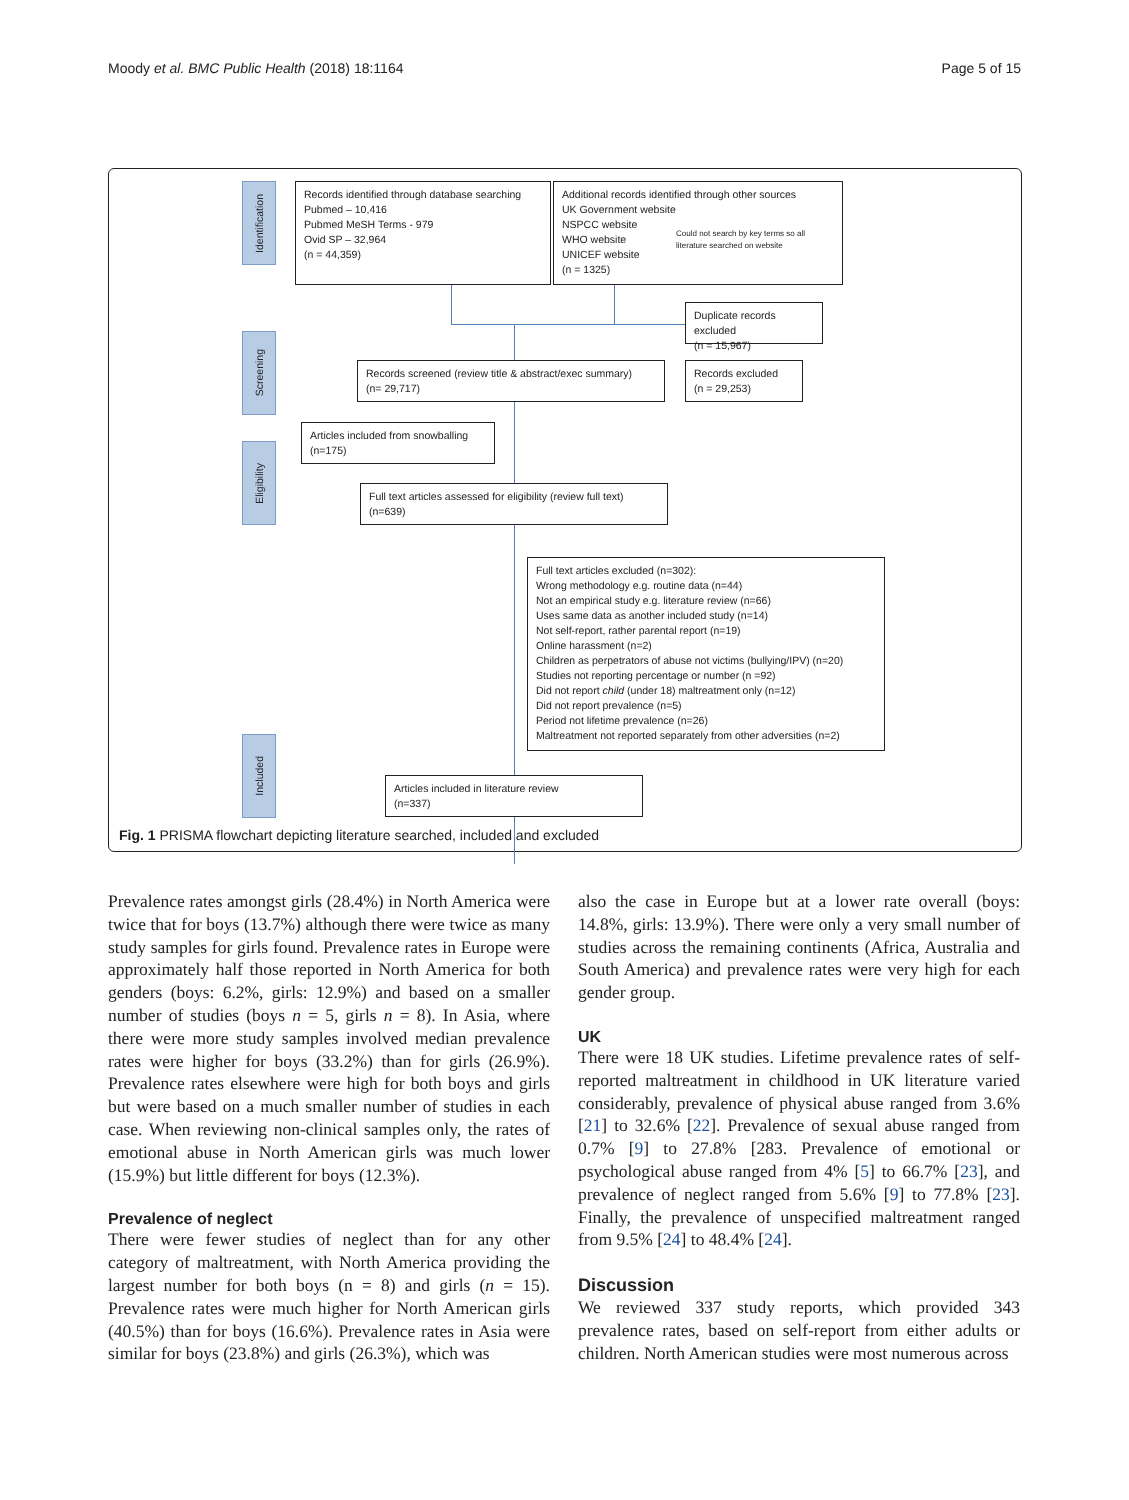Moody et al. BMC Public Health (2018) 18:1164 Page 5 of 15
Identification
Screening
Eligibility
Included
Records identified through database searching
Pubmed – 10,416
Pubmed MeSH Terms - 979
Ovid SP – 32,964
(n = 44,359)
Additional records identified through other sources
UK Government website
NSPCC website
WHO website
UNICEF website
(n = 1325)
Could not search by key terms so all
literature searched on website
Duplicate records excluded
(n = 15,967)
Records screened (review title & abstract/exec summary)
(n= 29,717)
Records excluded
(n = 29,253)
Articles included from snowballing
(n=175)
Full text articles assessed for eligibility (review full text)
(n=639)
Full text articles excluded (n=302):
Wrong methodology e.g. routine data (n=44)
Not an empirical study e.g. literature review (n=66)
Uses same data as another included study (n=14)
Not self-report, rather parental report (n=19)
Online harassment (n=2)
Children as perpetrators of abuse not victims (bullying/IPV) (n=20)
Studies not reporting percentage or number (n =92)
Did not report child (under 18) maltreatment only (n=12)
Did not report prevalence (n=5)
Period not lifetime prevalence (n=26)
Maltreatment not reported separately from other adversities (n=2)
Articles included in literature review
(n=337)
Fig. 1 PRISMA flowchart depicting literature searched, included and excluded
Prevalence rates amongst girls (28.4%) in North America were twice that for boys (13.7%) although there were twice as many study samples for girls found. Prevalence rates in Europe were approximately half those reported in North America for both genders (boys: 6.2%, girls: 12.9%) and based on a smaller number of studies (boys n = 5, girls n = 8). In Asia, where there were more study samples involved median prevalence rates were higher for boys (33.2%) than for girls (26.9%). Prevalence rates elsewhere were high for both boys and girls but were based on a much smaller number of studies in each case. When reviewing non-clinical samples only, the rates of emotional abuse in North American girls was much lower (15.9%) but little different for boys (12.3%).
Prevalence of neglect
There were fewer studies of neglect than for any other category of maltreatment, with North America providing the largest number for both boys (n = 8) and girls (n = 15). Prevalence rates were much higher for North American girls (40.5%) than for boys (16.6%). Prevalence rates in Asia were similar for boys (23.8%) and girls (26.3%), which was
also the case in Europe but at a lower rate overall (boys: 14.8%, girls: 13.9%). There were only a very small number of studies across the remaining continents (Africa, Australia and South America) and prevalence rates were very high for each gender group.
UK
There were 18 UK studies. Lifetime prevalence rates of self-reported maltreatment in childhood in UK literature varied considerably, prevalence of physical abuse ranged from 3.6% [21] to 32.6% [22]. Prevalence of sexual abuse ranged from 0.7% [9] to 27.8% [283. Prevalence of emotional or psychological abuse ranged from 4% [5] to 66.7% [23], and prevalence of neglect ranged from 5.6% [9] to 77.8% [23]. Finally, the prevalence of unspecified maltreatment ranged from 9.5% [24] to 48.4% [24].
Discussion
We reviewed 337 study reports, which provided 343 prevalence rates, based on self-report from either adults or children. North American studies were most numerous across